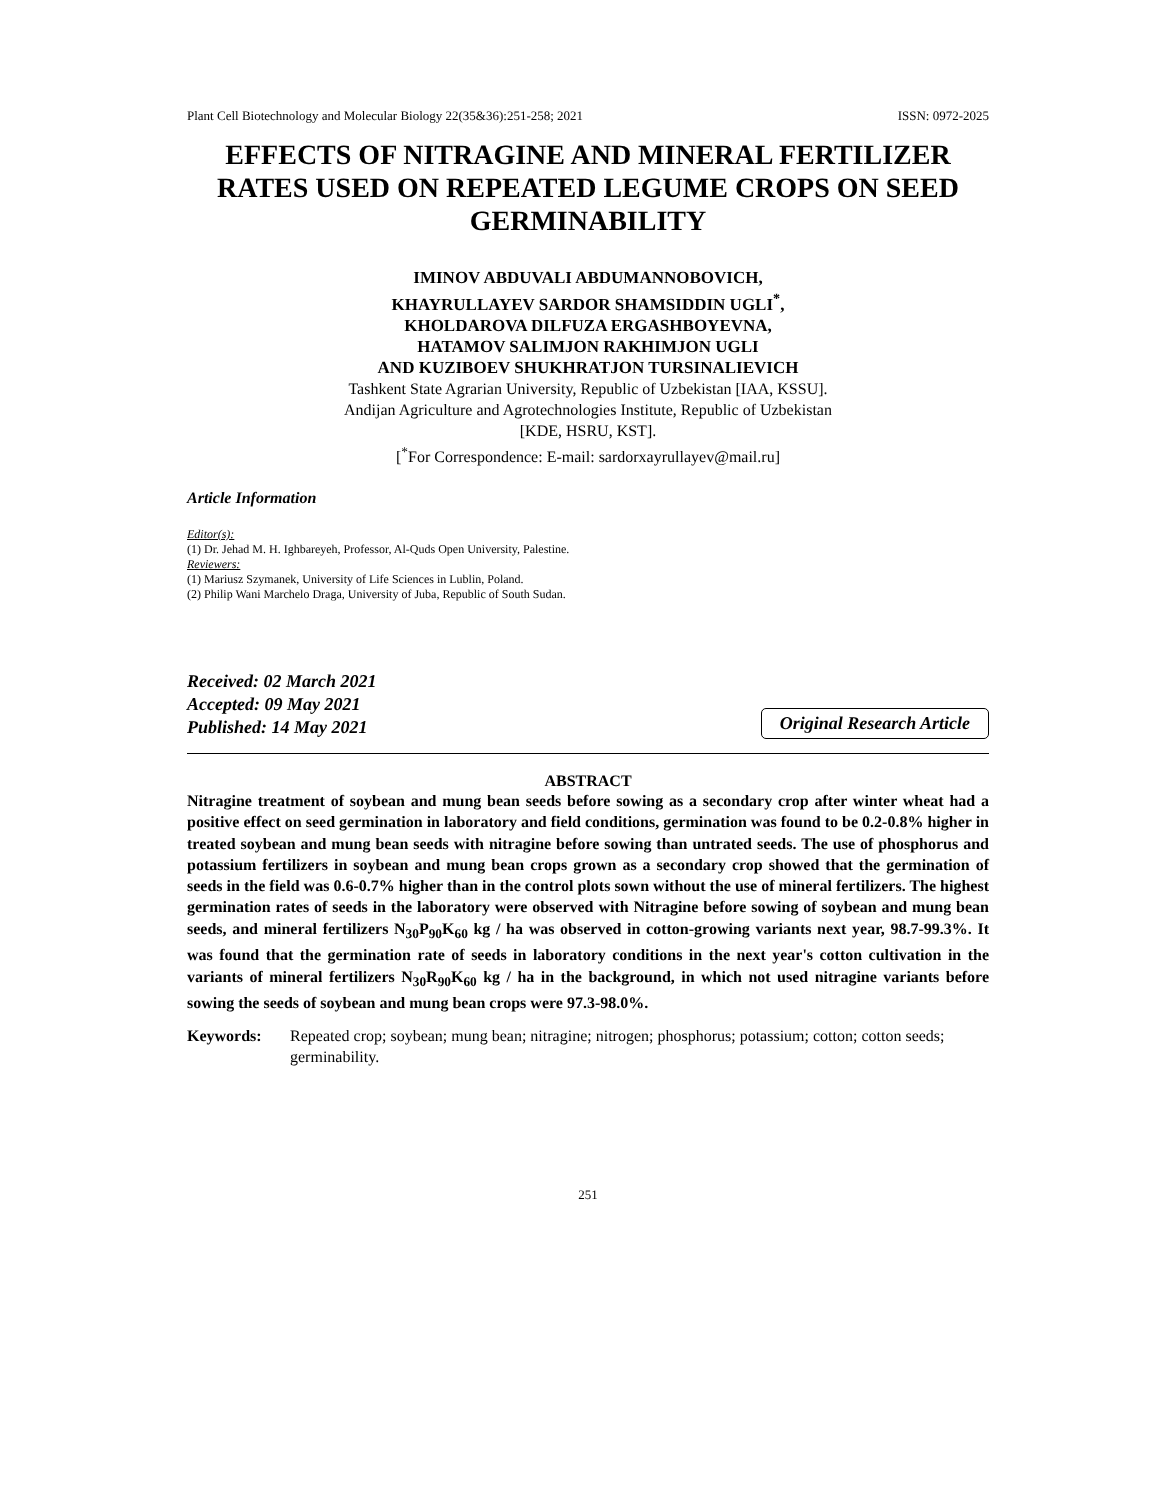Plant Cell Biotechnology and Molecular Biology 22(35&36):251-258; 2021 ISSN: 0972-2025
EFFECTS OF NITRAGINE AND MINERAL FERTILIZER RATES USED ON REPEATED LEGUME CROPS ON SEED GERMINABILITY
IMINOV ABDUVALI ABDUMANNOBOVICH,
KHAYRULLAYEV SARDOR SHAMSIDDIN UGLI<sup>*</sup>,
KHOLDAROVA DILFUZA ERGASHBOYEVNA,
HATAMOV SALIMJON RAKHIMJON UGLI
AND KUZIBOEV SHUKHRATJON TURSINALIEVICH
Tashkent State Agrarian University, Republic of Uzbekistan [IAA, KSSU].
Andijan Agriculture and Agrotechnologies Institute, Republic of Uzbekistan
[KDE, HSRU, KST].
[<sup>*</sup>For Correspondence: E-mail: sardorxayrullayev@mail.ru]
Article Information
Editor(s):
(1) Dr. Jehad M. H. Ighbareyeh, Professor, Al-Quds Open University, Palestine.
Reviewers:
(1) Mariusz Szymanek, University of Life Sciences in Lublin, Poland.
(2) Philip Wani Marchelo Draga, University of Juba, Republic of South Sudan.
Received: 02 March 2021
Accepted: 09 May 2021
Published: 14 May 2021
Original Research Article
ABSTRACT
Nitragine treatment of soybean and mung bean seeds before sowing as a secondary crop after winter wheat had a positive effect on seed germination in laboratory and field conditions, germination was found to be 0.2-0.8% higher in treated soybean and mung bean seeds with nitragine before sowing than untrated seeds. The use of phosphorus and potassium fertilizers in soybean and mung bean crops grown as a secondary crop showed that the germination of seeds in the field was 0.6-0.7% higher than in the control plots sown without the use of mineral fertilizers. The highest germination rates of seeds in the laboratory were observed with Nitragine before sowing of soybean and mung bean seeds, and mineral fertilizers N<sub>30</sub>P<sub>90</sub>K<sub>60</sub> kg / ha was observed in cotton-growing variants next year, 98.7-99.3%. It was found that the germination rate of seeds in laboratory conditions in the next year's cotton cultivation in the variants of mineral fertilizers N<sub>30</sub>R<sub>90</sub>K<sub>60</sub> kg / ha in the background, in which not used nitragine variants before sowing the seeds of soybean and mung bean crops were 97.3-98.0%.
Keywords: Repeated crop; soybean; mung bean; nitragine; nitrogen; phosphorus; potassium; cotton; cotton seeds; germinability.
251